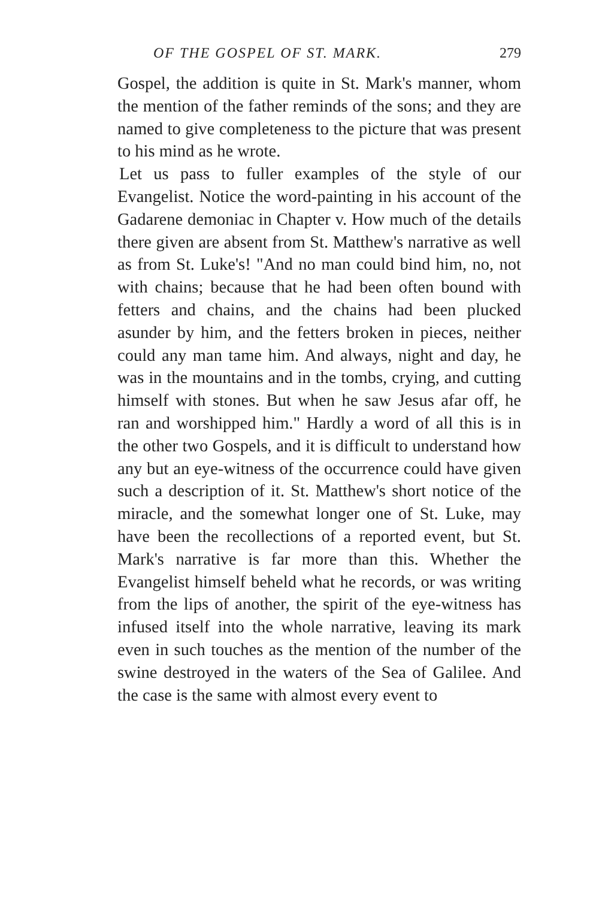OF THE GOSPEL OF ST. MARK. 279
Gospel, the addition is quite in St. Mark's manner, whom the mention of the father reminds of the sons; and they are named to give completeness to the picture that was present to his mind as he wrote.
Let us pass to fuller examples of the style of our Evangelist. Notice the word-painting in his account of the Gadarene demoniac in Chapter v. How much of the details there given are absent from St. Matthew's narrative as well as from St. Luke's! "And no man could bind him, no, not with chains; because that he had been often bound with fetters and chains, and the chains had been plucked asunder by him, and the fetters broken in pieces, neither could any man tame him. And always, night and day, he was in the mountains and in the tombs, crying, and cutting himself with stones. But when he saw Jesus afar off, he ran and worshipped him." Hardly a word of all this is in the other two Gospels, and it is difficult to understand how any but an eye-witness of the occurrence could have given such a description of it. St. Matthew's short notice of the miracle, and the somewhat longer one of St. Luke, may have been the recollections of a reported event, but St. Mark's narrative is far more than this. Whether the Evangelist himself beheld what he records, or was writing from the lips of another, the spirit of the eye-witness has infused itself into the whole narrative, leaving its mark even in such touches as the mention of the number of the swine destroyed in the waters of the Sea of Galilee. And the case is the same with almost every event to